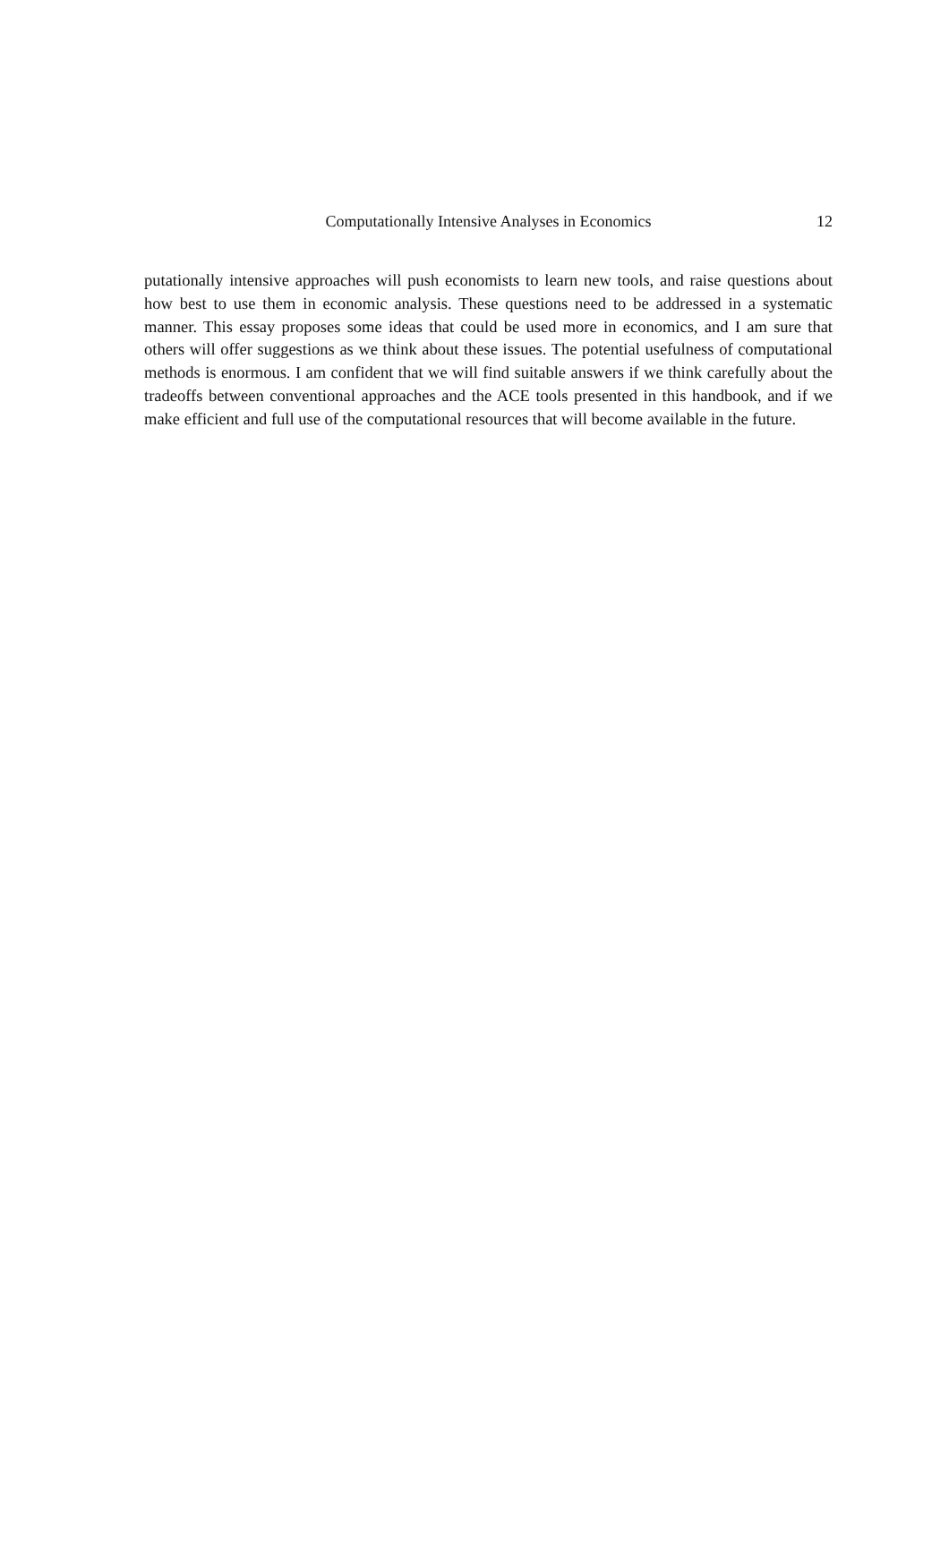Computationally Intensive Analyses in Economics
12
putationally intensive approaches will push economists to learn new tools, and raise questions about how best to use them in economic analysis. These questions need to be addressed in a systematic manner. This essay proposes some ideas that could be used more in economics, and I am sure that others will offer suggestions as we think about these issues. The potential usefulness of computational methods is enormous. I am confident that we will find suitable answers if we think carefully about the tradeoffs between conventional approaches and the ACE tools presented in this handbook, and if we make efficient and full use of the computational resources that will become available in the future.